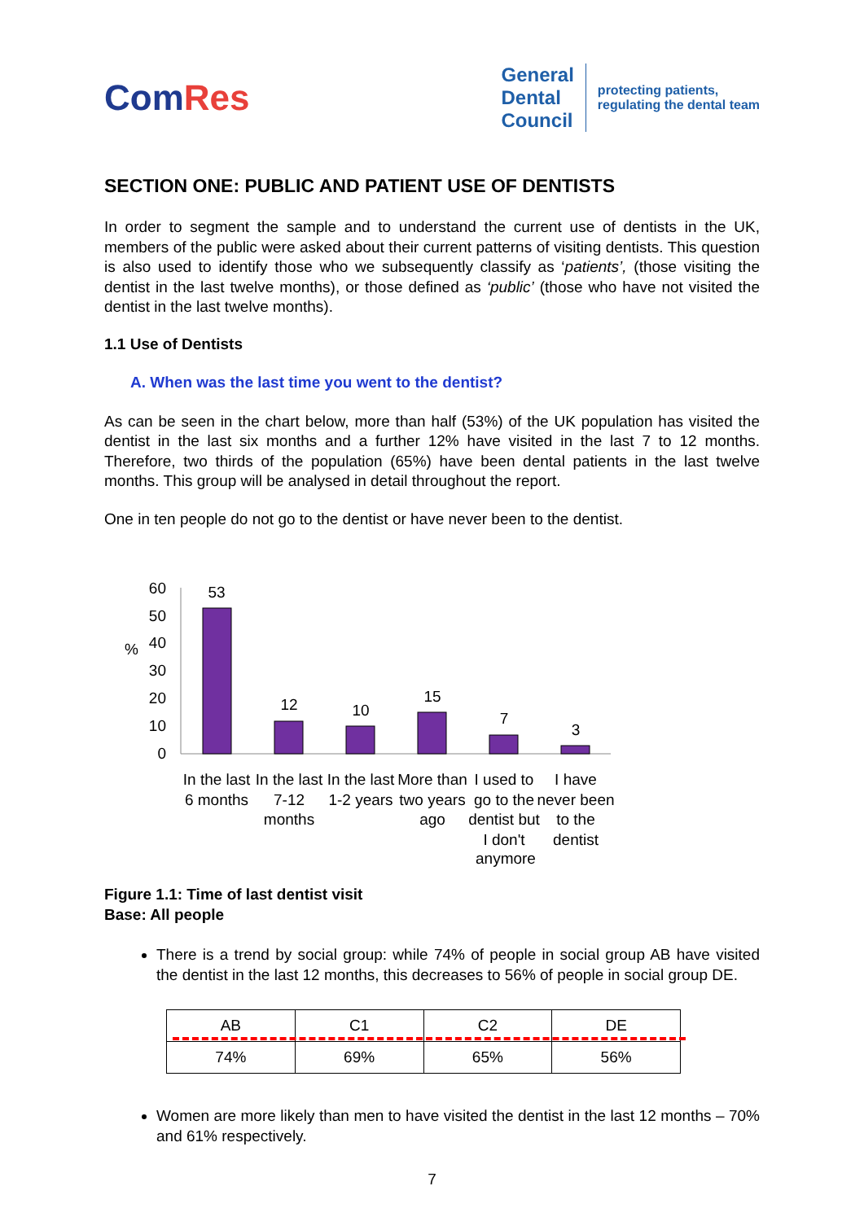ComRes
General
Dental
Council
protecting patients,
regulating the dental team
SECTION ONE: PUBLIC AND PATIENT USE OF DENTISTS
In order to segment the sample and to understand the current use of dentists in the UK, members of the public were asked about their current patterns of visiting dentists. This question is also used to identify those who we subsequently classify as ‘patients’, (those visiting the dentist in the last twelve months), or those defined as ‘public’ (those who have not visited the dentist in the last twelve months).
1.1 Use of Dentists
A. When was the last time you went to the dentist?
As can be seen in the chart below, more than half (53%) of the UK population has visited the dentist in the last six months and a further 12% have visited in the last 7 to 12 months. Therefore, two thirds of the population (65%) have been dental patients in the last twelve months. This group will be analysed in detail throughout the report.
One in ten people do not go to the dentist or have never been to the dentist.
%
60
50
40
30
20
10
0
53
12
10
15
7
3
In the last
6 months
In the last
7-12
months
In the last
1-2 years
More than
two years
ago
I used to
go to the
dentist but
I don't
I have
never been
to the
dentist
anymore
Figure 1.1: Time of last dentist visit
Base: All people
There is a trend by social group: while 74% of people in social group AB have visited the dentist in the last 12 months, this decreases to 56% of people in social group DE.
| AB | C1 | C2 | DE |
| 74% | 69% | 65% | 56% |
Women are more likely than men to have visited the dentist in the last 12 months – 70% and 61% respectively.
7